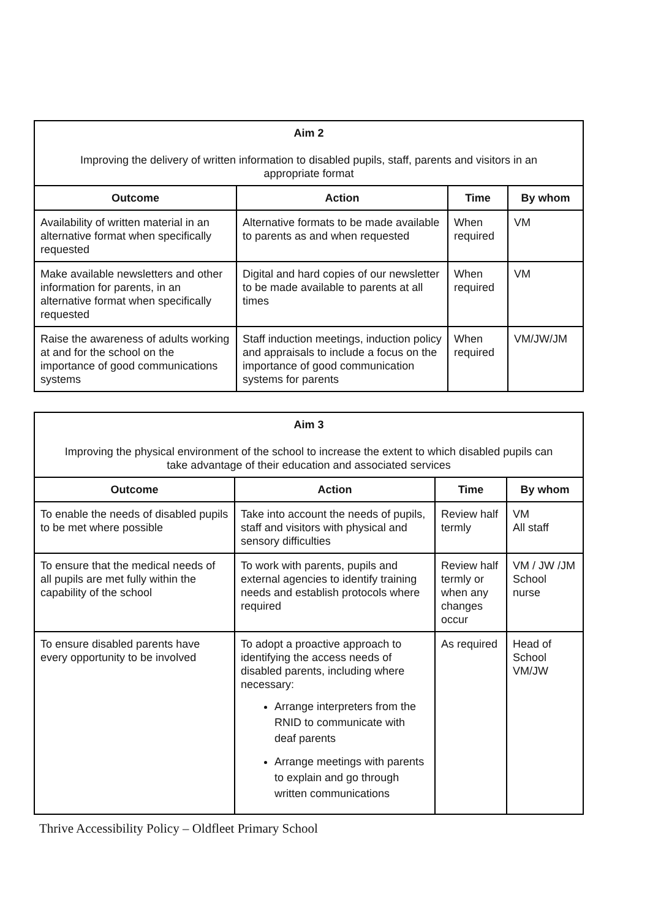| Aim 2 Improving the delivery of written information to disabled pupils, staff, parents and visitors in an appropriate format | | | |
| Outcome | Action | Time | By whom |
| Availability of written material in an alternative format when specifically requested | Alternative formats to be made available to parents as and when requested | When required | VM |
| Make available newsletters and other information for parents, in an alternative format when specifically requested | Digital and hard copies of our newsletter to be made available to parents at all times | When required | VM |
| Raise the awareness of adults working at and for the school on the importance of good communications systems | Staff induction meetings, induction policy and appraisals to include a focus on the importance of good communication systems for parents | When required | VM/JW/JM |
| Aim 3 Improving the physical environment of the school to increase the extent to which disabled pupils can take advantage of their education and associated services | | | |
| Outcome | Action | Time | By whom |
| To enable the needs of disabled pupils to be met where possible | Take into account the needs of pupils, staff and visitors with physical and sensory difficulties | Review half termly | VM All staff |
| To ensure that the medical needs of all pupils are met fully within the capability of the school | To work with parents, pupils and external agencies to identify training needs and establish protocols where required | Review half termly or when any changes occur | VM / JW /JM School nurse |
| To ensure disabled parents have every opportunity to be involved | To adopt a proactive approach to identifying the access needs of disabled parents, including where necessary: Arrange interpreters from the RNID to communicate with deaf parents Arrange meetings with parents to explain and go through written communications | As required | Head of School VM/JW |
Thrive Accessibility Policy – Oldfleet Primary School